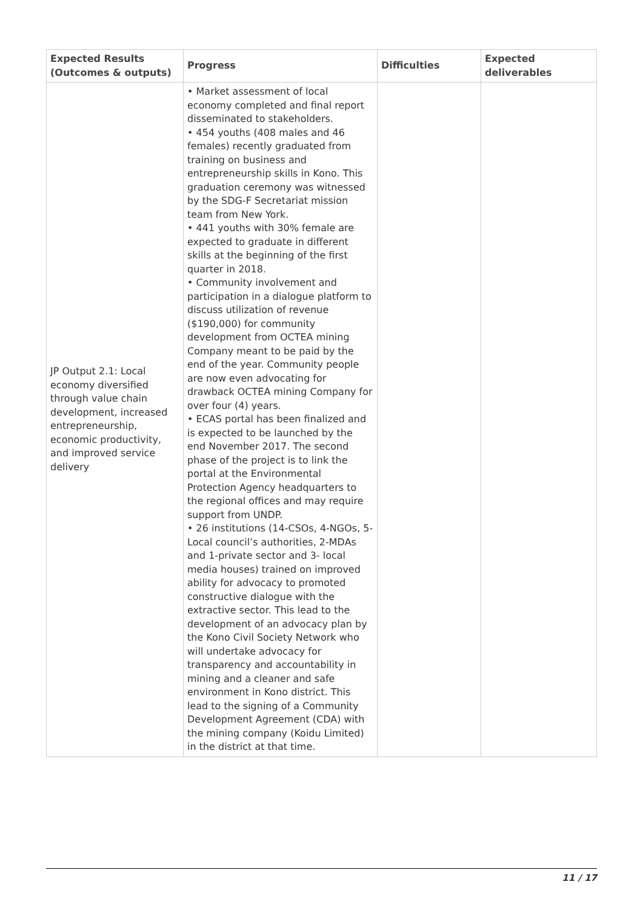| Expected Results (Outcomes & outputs) | Progress | Difficulties | Expected deliverables |
| --- | --- | --- | --- |
| JP Output 2.1: Local economy diversified through value chain development, increased entrepreneurship, economic productivity, and improved service delivery | • Market assessment of local economy completed and final report disseminated to stakeholders. • 454 youths (408 males and 46 females) recently graduated from training on business and entrepreneurship skills in Kono. This graduation ceremony was witnessed by the SDG-F Secretariat mission team from New York. • 441 youths with 30% female are expected to graduate in different skills at the beginning of the first quarter in 2018. • Community involvement and participation in a dialogue platform to discuss utilization of revenue ($190,000) for community development from OCTEA mining Company meant to be paid by the end of the year. Community people are now even advocating for drawback OCTEA mining Company for over four (4) years. • ECAS portal has been finalized and is expected to be launched by the end November 2017. The second phase of the project is to link the portal at the Environmental Protection Agency headquarters to the regional offices and may require support from UNDP. • 26 institutions (14-CSOs, 4-NGOs, 5-Local council’s authorities, 2-MDAs and 1-private sector and 3- local media houses) trained on improved ability for advocacy to promoted constructive dialogue with the extractive sector. This lead to the development of an advocacy plan by the Kono Civil Society Network who will undertake advocacy for transparency and accountability in mining and a cleaner and safe environment in Kono district. This lead to the signing of a Community Development Agreement (CDA) with the mining company (Koidu Limited) in the district at that time. | | |
11 / 17